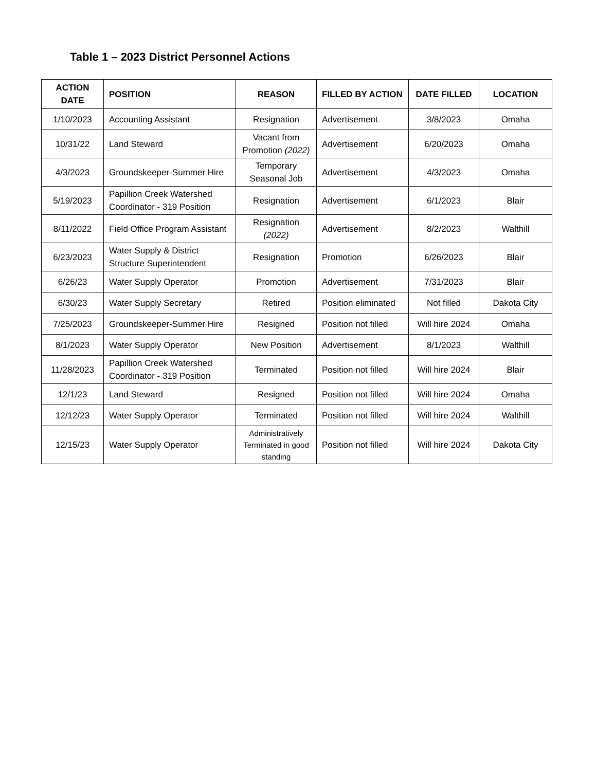Table 1 – 2023 District Personnel Actions
| ACTION DATE | POSITION | REASON | FILLED BY ACTION | DATE FILLED | LOCATION |
| --- | --- | --- | --- | --- | --- |
| 1/10/2023 | Accounting Assistant | Resignation | Advertisement | 3/8/2023 | Omaha |
| 10/31/22 | Land Steward | Vacant from Promotion (2022) | Advertisement | 6/20/2023 | Omaha |
| 4/3/2023 | Groundskeeper-Summer Hire | Temporary Seasonal Job | Advertisement | 4/3/2023 | Omaha |
| 5/19/2023 | Papillion Creek Watershed Coordinator - 319 Position | Resignation | Advertisement | 6/1/2023 | Blair |
| 8/11/2022 | Field Office Program Assistant | Resignation (2022) | Advertisement | 8/2/2023 | Walthill |
| 6/23/2023 | Water Supply & District Structure Superintendent | Resignation | Promotion | 6/26/2023 | Blair |
| 6/26/23 | Water Supply Operator | Promotion | Advertisement | 7/31/2023 | Blair |
| 6/30/23 | Water Supply Secretary | Retired | Position eliminated | Not filled | Dakota City |
| 7/25/2023 | Groundskeeper-Summer Hire | Resigned | Position not filled | Will hire 2024 | Omaha |
| 8/1/2023 | Water Supply Operator | New Position | Advertisement | 8/1/2023 | Walthill |
| 11/28/2023 | Papillion Creek Watershed Coordinator - 319 Position | Terminated | Position not filled | Will hire 2024 | Blair |
| 12/1/23 | Land Steward | Resigned | Position not filled | Will hire 2024 | Omaha |
| 12/12/23 | Water Supply Operator | Terminated | Position not filled | Will hire 2024 | Walthill |
| 12/15/23 | Water Supply Operator | Administratively Terminated in good standing | Position not filled | Will hire 2024 | Dakota City |